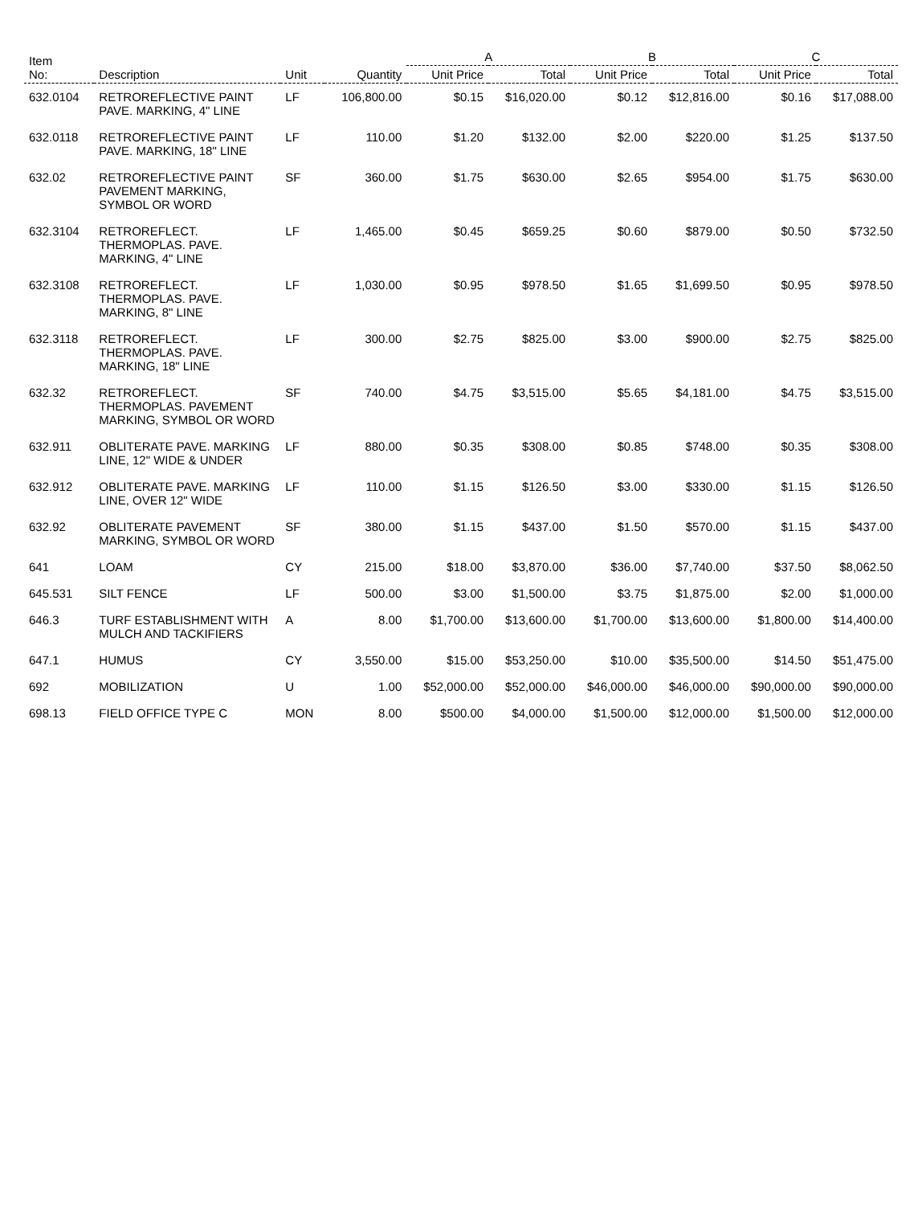| Item No: | Description | Unit | Quantity | A | | B | | C | |
| --- | --- | --- | --- | --- | --- | --- | --- | --- | --- |
| | | | | Unit Price | Total | Unit Price | Total | Unit Price | Total |
| 632.0104 | RETROREFLECTIVE PAINT PAVE. MARKING, 4" LINE | LF | 106,800.00 | $0.15 | $16,020.00 | $0.12 | $12,816.00 | $0.16 | $17,088.00 |
| 632.0118 | RETROREFLECTIVE PAINT PAVE. MARKING, 18" LINE | LF | 110.00 | $1.20 | $132.00 | $2.00 | $220.00 | $1.25 | $137.50 |
| 632.02 | RETROREFLECTIVE PAINT PAVEMENT MARKING, SYMBOL OR WORD | SF | 360.00 | $1.75 | $630.00 | $2.65 | $954.00 | $1.75 | $630.00 |
| 632.3104 | RETROREFLECT. THERMOPLAS. PAVE. MARKING, 4" LINE | LF | 1,465.00 | $0.45 | $659.25 | $0.60 | $879.00 | $0.50 | $732.50 |
| 632.3108 | RETROREFLECT. THERMOPLAS. PAVE. MARKING, 8" LINE | LF | 1,030.00 | $0.95 | $978.50 | $1.65 | $1,699.50 | $0.95 | $978.50 |
| 632.3118 | RETROREFLECT. THERMOPLAS. PAVE. MARKING, 18" LINE | LF | 300.00 | $2.75 | $825.00 | $3.00 | $900.00 | $2.75 | $825.00 |
| 632.32 | RETROREFLECT. THERMOPLAS. PAVEMENT MARKING, SYMBOL OR WORD | SF | 740.00 | $4.75 | $3,515.00 | $5.65 | $4,181.00 | $4.75 | $3,515.00 |
| 632.911 | OBLITERATE PAVE. MARKING LINE, 12" WIDE & UNDER | LF | 880.00 | $0.35 | $308.00 | $0.85 | $748.00 | $0.35 | $308.00 |
| 632.912 | OBLITERATE PAVE. MARKING LINE, OVER 12" WIDE | LF | 110.00 | $1.15 | $126.50 | $3.00 | $330.00 | $1.15 | $126.50 |
| 632.92 | OBLITERATE PAVEMENT MARKING, SYMBOL OR WORD | SF | 380.00 | $1.15 | $437.00 | $1.50 | $570.00 | $1.15 | $437.00 |
| 641 | LOAM | CY | 215.00 | $18.00 | $3,870.00 | $36.00 | $7,740.00 | $37.50 | $8,062.50 |
| 645.531 | SILT FENCE | LF | 500.00 | $3.00 | $1,500.00 | $3.75 | $1,875.00 | $2.00 | $1,000.00 |
| 646.3 | TURF ESTABLISHMENT WITH MULCH AND TACKIFIERS | A | 8.00 | $1,700.00 | $13,600.00 | $1,700.00 | $13,600.00 | $1,800.00 | $14,400.00 |
| 647.1 | HUMUS | CY | 3,550.00 | $15.00 | $53,250.00 | $10.00 | $35,500.00 | $14.50 | $51,475.00 |
| 692 | MOBILIZATION | U | 1.00 | $52,000.00 | $52,000.00 | $46,000.00 | $46,000.00 | $90,000.00 | $90,000.00 |
| 698.13 | FIELD OFFICE TYPE C | MON | 8.00 | $500.00 | $4,000.00 | $1,500.00 | $12,000.00 | $1,500.00 | $12,000.00 |